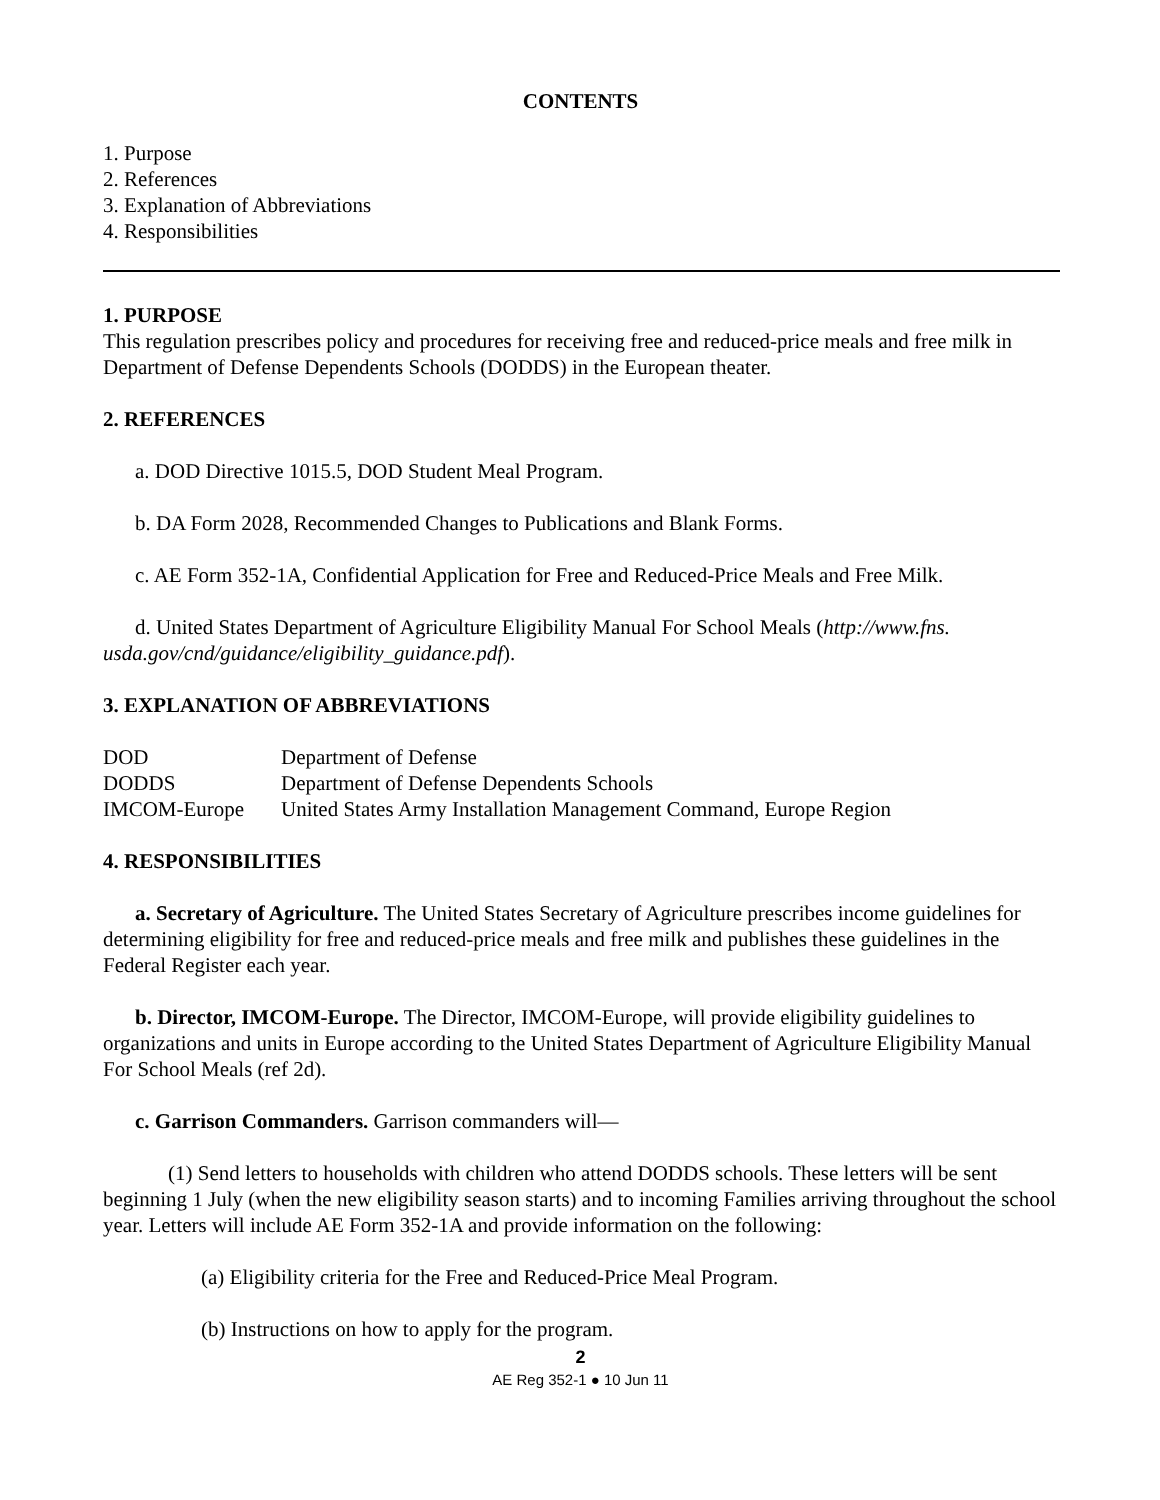CONTENTS
1. Purpose
2. References
3. Explanation of Abbreviations
4. Responsibilities
1. PURPOSE
This regulation prescribes policy and procedures for receiving free and reduced-price meals and free milk in Department of Defense Dependents Schools (DODDS) in the European theater.
2. REFERENCES
a. DOD Directive 1015.5, DOD Student Meal Program.
b. DA Form 2028, Recommended Changes to Publications and Blank Forms.
c. AE Form 352-1A, Confidential Application for Free and Reduced-Price Meals and Free Milk.
d. United States Department of Agriculture Eligibility Manual For School Meals (http://www.fns. usda.gov/cnd/guidance/eligibility_guidance.pdf).
3. EXPLANATION OF ABBREVIATIONS
| DOD | Department of Defense |
| DODDS | Department of Defense Dependents Schools |
| IMCOM-Europe | United States Army Installation Management Command, Europe Region |
4. RESPONSIBILITIES
a. Secretary of Agriculture. The United States Secretary of Agriculture prescribes income guidelines for determining eligibility for free and reduced-price meals and free milk and publishes these guidelines in the Federal Register each year.
b. Director, IMCOM-Europe. The Director, IMCOM-Europe, will provide eligibility guidelines to organizations and units in Europe according to the United States Department of Agriculture Eligibility Manual For School Meals (ref 2d).
c. Garrison Commanders. Garrison commanders will—
(1) Send letters to households with children who attend DODDS schools. These letters will be sent beginning 1 July (when the new eligibility season starts) and to incoming Families arriving throughout the school year. Letters will include AE Form 352-1A and provide information on the following:
(a) Eligibility criteria for the Free and Reduced-Price Meal Program.
(b) Instructions on how to apply for the program.
2
AE Reg 352-1 ● 10 Jun 11